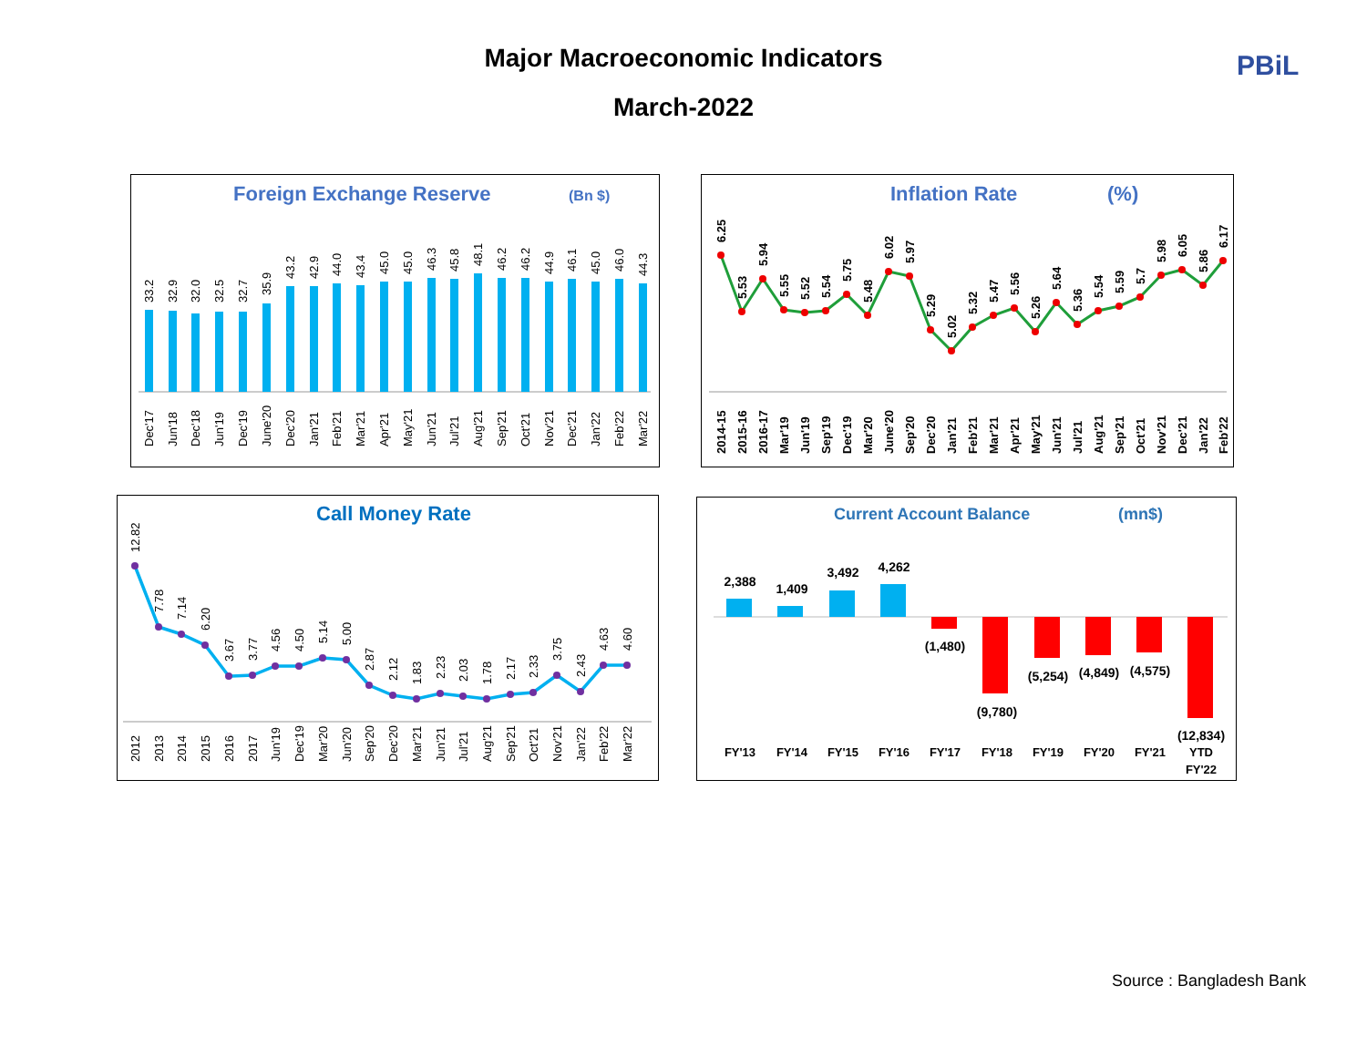Major Macroeconomic Indicators
March-2022
PBiL
Foreign Exchange Reserve
(Bn $)
33.2
32.9
32.0
32.5
32.7
35.9
43.2
42.9
44.0
43.4
45.0
45.0
46.3
45.8
48.1
46.2
46.2
44.9
46.1
45.0
46.0
44.3
Dec'17
Jun'18
Dec'18
Jun'19
Dec'19
June'20
Dec'20
Jan'21
Feb'21
Mar'21
Apr'21
May'21
Jun'21
Jul'21
Aug'21
Sep'21
Oct'21
Nov'21
Dec'21
Jan'22
Feb'22
Mar'22
Inflation Rate
(%)
6.25
5.53
5.94
5.55
5.52
5.54
5.75
5.48
6.02
5.97
5.29
5.02
5.32
5.47
5.56
5.26
5.64
5.36
5.54
5.59
5.7
5.98
6.05
5.86
6.17
2014-15
2015-16
2016-17
Mar'19
Jun'19
Sep'19
Dec'19
Mar'20
June'20
Sep'20
Dec'20
Jan'21
Feb'21
Mar'21
Apr'21
May'21
Jun'21
Jul'21
Aug'21
Sep'21
Oct'21
Nov'21
Dec'21
Jan'22
Feb'22
Call Money Rate
12.82
7.78
7.14
6.20
3.67
3.77
4.56
4.50
5.14
5.00
2.87
2.12
1.83
2.23
2.03
1.78
2.17
2.33
3.75
2.43
4.63
4.60
2012
2013
2014
2015
2016
2017
Jun'19
Dec'19
Mar'20
Jun'20
Sep'20
Dec'20
Mar'21
Jun'21
Jul'21
Aug'21
Sep'21
Oct'21
Nov'21
Jan'22
Feb'22
Mar'22
Current Account Balance
(mn$)
2,388
1,409
3,492
4,262
(1,480)
(9,780)
(5,254)
(4,849)
(4,575)
(12,834)
FY'13
FY'14
FY'15
FY'16
FY'17
FY'18
FY'19
FY'20
FY'21
YTD
FY'22
Source : Bangladesh Bank